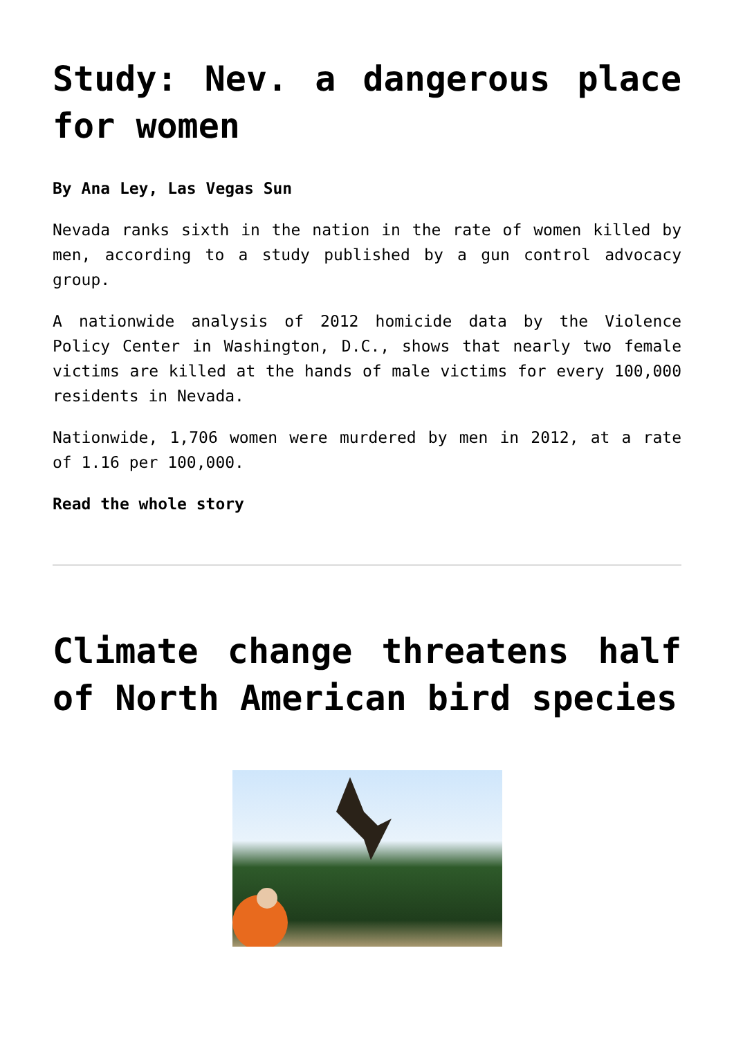Study: Nev. a dangerous place for women
By Ana Ley, Las Vegas Sun
Nevada ranks sixth in the nation in the rate of women killed by men, according to a study published by a gun control advocacy group.
A nationwide analysis of 2012 homicide data by the Violence Policy Center in Washington, D.C., shows that nearly two female victims are killed at the hands of male victims for every 100,000 residents in Nevada.
Nationwide, 1,706 women were murdered by men in 2012, at a rate of 1.16 per 100,000.
Read the whole story
Climate change threatens half of North American bird species